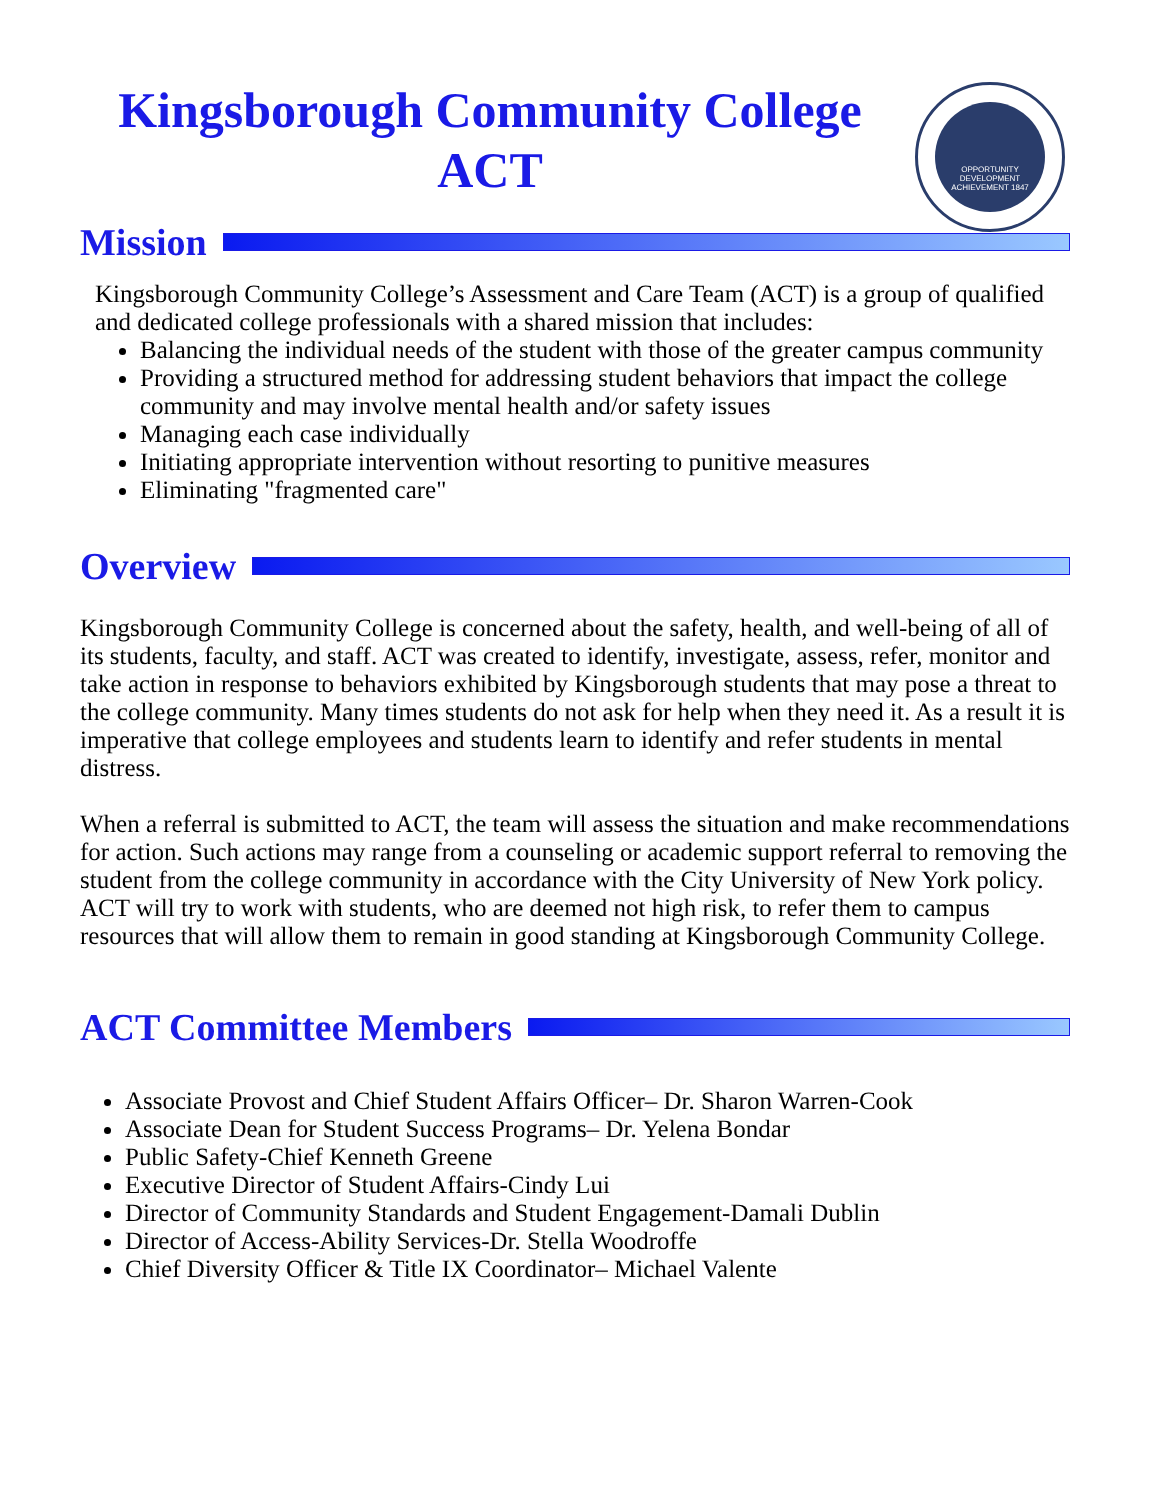Kingsborough Community College
ACT
OPPORTUNITY DEVELOPMENT ACHIEVEMENT 1847
Mission
Kingsborough Community College’s Assessment and Care Team (ACT) is a group of qualified and dedicated college professionals with a shared mission that includes:
Balancing the individual needs of the student with those of the greater campus community
Providing a structured method for addressing student behaviors that impact the college community and may involve mental health and/or safety issues
Managing each case individually
Initiating appropriate intervention without resorting to punitive measures
Eliminating "fragmented care"
Overview
Kingsborough Community College is concerned about the safety, health, and well-being of all of its students, faculty, and staff. ACT was created to identify, investigate, assess, refer, monitor and take action in response to behaviors exhibited by Kingsborough students that may pose a threat to the college community. Many times students do not ask for help when they need it. As a result it is imperative that college employees and students learn to identify and refer students in mental distress.
When a referral is submitted to ACT, the team will assess the situation and make recommendations for action. Such actions may range from a counseling or academic support referral to removing the student from the college community in accordance with the City University of New York policy. ACT will try to work with students, who are deemed not high risk, to refer them to campus resources that will allow them to remain in good standing at Kingsborough Community College.
ACT Committee Members
Associate Provost and Chief Student Affairs Officer– Dr. Sharon Warren-Cook
Associate Dean for Student Success Programs– Dr. Yelena Bondar
Public Safety-Chief Kenneth Greene
Executive Director of Student Affairs-Cindy Lui
Director of Community Standards and Student Engagement-Damali Dublin
Director of Access-Ability Services-Dr. Stella Woodroffe
Chief Diversity Officer & Title IX Coordinator– Michael Valente